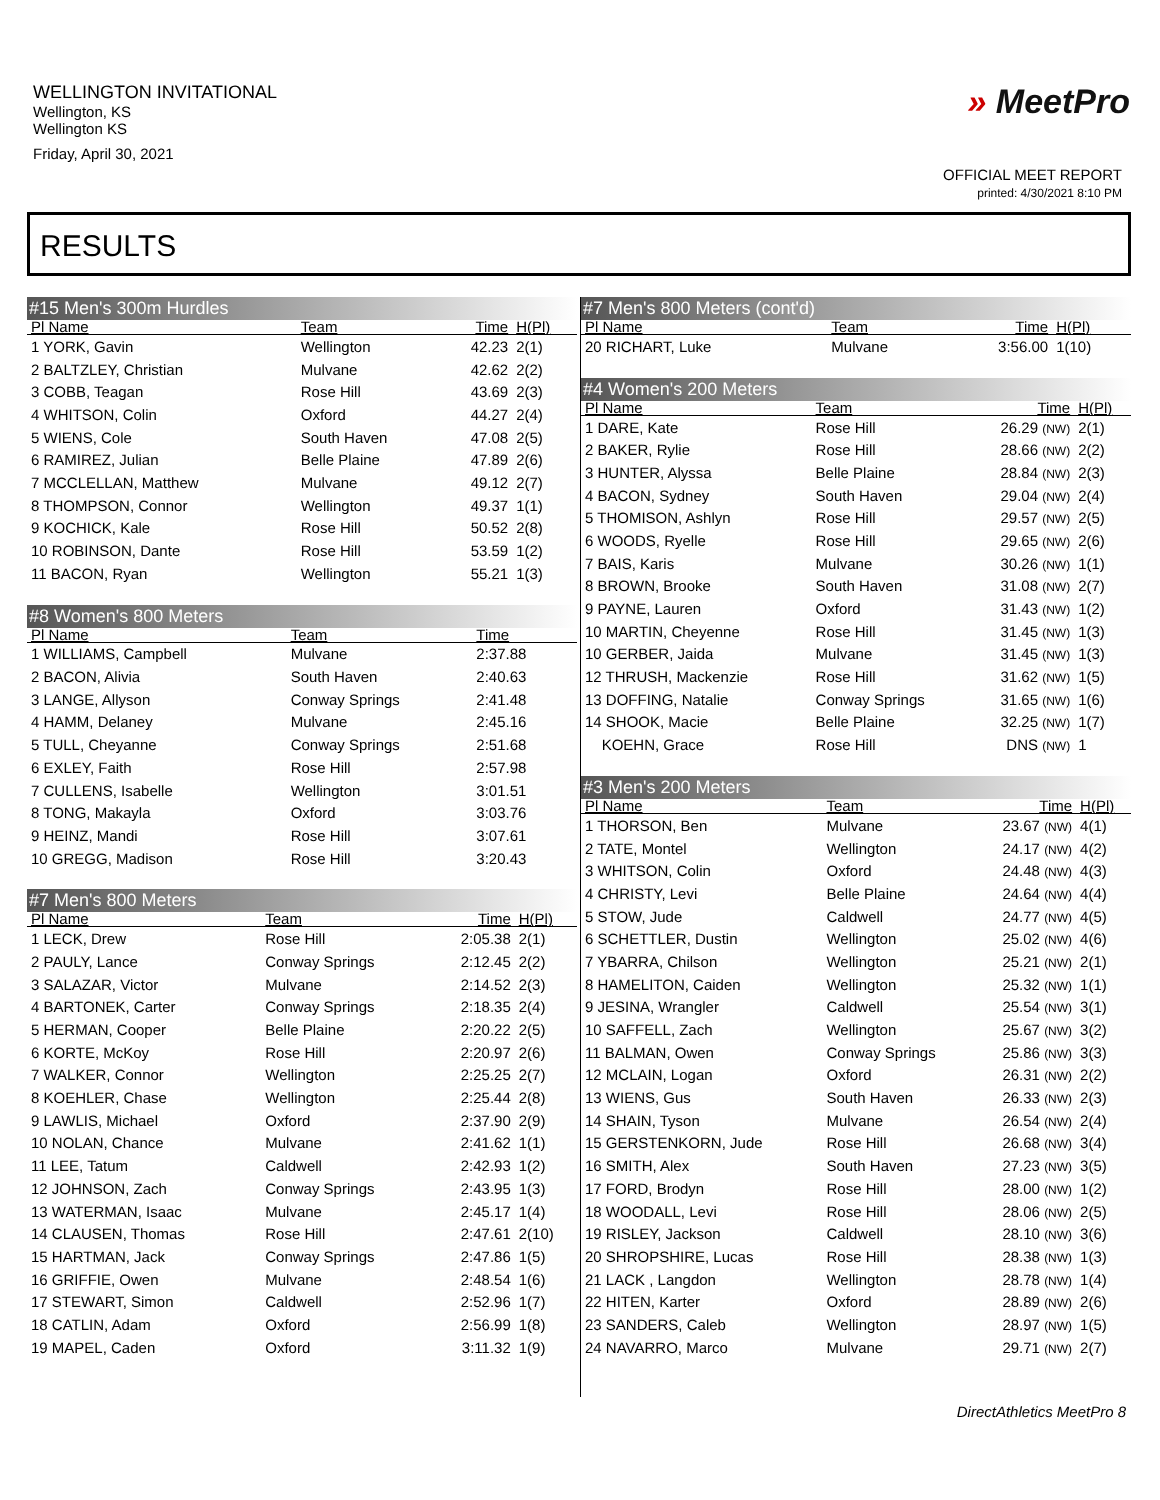WELLINGTON INVITATIONAL
Wellington, KS
Wellington KS
Friday, April 30, 2021
» MeetPro
OFFICIAL MEET REPORT
printed: 4/30/2021 8:10 PM
RESULTS
| #15 Men's 300m Hurdles | | | |
| --- | --- | --- | --- |
| Pl Name | Team | Time | H(Pl) |
| 1 YORK, Gavin | Wellington | 42.23 | 2(1) |
| 2 BALTZLEY, Christian | Mulvane | 42.62 | 2(2) |
| 3 COBB, Teagan | Rose Hill | 43.69 | 2(3) |
| 4 WHITSON, Colin | Oxford | 44.27 | 2(4) |
| 5 WIENS, Cole | South Haven | 47.08 | 2(5) |
| 6 RAMIREZ, Julian | Belle Plaine | 47.89 | 2(6) |
| 7 MCCLELLAN, Matthew | Mulvane | 49.12 | 2(7) |
| 8 THOMPSON, Connor | Wellington | 49.37 | 1(1) |
| 9 KOCHICK, Kale | Rose Hill | 50.52 | 2(8) |
| 10 ROBINSON, Dante | Rose Hill | 53.59 | 1(2) |
| 11 BACON, Ryan | Wellington | 55.21 | 1(3) |
| #8 Women's 800 Meters | | | |
| --- | --- | --- | --- |
| Pl Name | Team | Time | |
| 1 WILLIAMS, Campbell | Mulvane | 2:37.88 | |
| 2 BACON, Alivia | South Haven | 2:40.63 | |
| 3 LANGE, Allyson | Conway Springs | 2:41.48 | |
| 4 HAMM, Delaney | Mulvane | 2:45.16 | |
| 5 TULL, Cheyanne | Conway Springs | 2:51.68 | |
| 6 EXLEY, Faith | Rose Hill | 2:57.98 | |
| 7 CULLENS, Isabelle | Wellington | 3:01.51 | |
| 8 TONG, Makayla | Oxford | 3:03.76 | |
| 9 HEINZ, Mandi | Rose Hill | 3:07.61 | |
| 10 GREGG, Madison | Rose Hill | 3:20.43 | |
| #7 Men's 800 Meters | | | |
| --- | --- | --- | --- |
| Pl Name | Team | Time | H(Pl) |
| 1 LECK, Drew | Rose Hill | 2:05.38 | 2(1) |
| 2 PAULY, Lance | Conway Springs | 2:12.45 | 2(2) |
| 3 SALAZAR, Victor | Mulvane | 2:14.52 | 2(3) |
| 4 BARTONEK, Carter | Conway Springs | 2:18.35 | 2(4) |
| 5 HERMAN, Cooper | Belle Plaine | 2:20.22 | 2(5) |
| 6 KORTE, McKoy | Rose Hill | 2:20.97 | 2(6) |
| 7 WALKER, Connor | Wellington | 2:25.25 | 2(7) |
| 8 KOEHLER, Chase | Wellington | 2:25.44 | 2(8) |
| 9 LAWLIS, Michael | Oxford | 2:37.90 | 2(9) |
| 10 NOLAN, Chance | Mulvane | 2:41.62 | 1(1) |
| 11 LEE, Tatum | Caldwell | 2:42.93 | 1(2) |
| 12 JOHNSON, Zach | Conway Springs | 2:43.95 | 1(3) |
| 13 WATERMAN, Isaac | Mulvane | 2:45.17 | 1(4) |
| 14 CLAUSEN, Thomas | Rose Hill | 2:47.61 | 2(10) |
| 15 HARTMAN, Jack | Conway Springs | 2:47.86 | 1(5) |
| 16 GRIFFIE, Owen | Mulvane | 2:48.54 | 1(6) |
| 17 STEWART, Simon | Caldwell | 2:52.96 | 1(7) |
| 18 CATLIN, Adam | Oxford | 2:56.99 | 1(8) |
| 19 MAPEL, Caden | Oxford | 3:11.32 | 1(9) |
| #7 Men's 800 Meters (cont'd) | | | |
| --- | --- | --- | --- |
| Pl Name | Team | Time | H(Pl) |
| 20 RICHART, Luke | Mulvane | 3:56.00 | 1(10) |
| #4 Women's 200 Meters | | | |
| --- | --- | --- | --- |
| Pl Name | Team | Time | H(Pl) |
| 1 DARE, Kate | Rose Hill | 26.29 (NW) | 2(1) |
| 2 BAKER, Rylie | Rose Hill | 28.66 (NW) | 2(2) |
| 3 HUNTER, Alyssa | Belle Plaine | 28.84 (NW) | 2(3) |
| 4 BACON, Sydney | South Haven | 29.04 (NW) | 2(4) |
| 5 THOMISON, Ashlyn | Rose Hill | 29.57 (NW) | 2(5) |
| 6 WOODS, Ryelle | Rose Hill | 29.65 (NW) | 2(6) |
| 7 BAIS, Karis | Mulvane | 30.26 (NW) | 1(1) |
| 8 BROWN, Brooke | South Haven | 31.08 (NW) | 2(7) |
| 9 PAYNE, Lauren | Oxford | 31.43 (NW) | 1(2) |
| 10 MARTIN, Cheyenne | Rose Hill | 31.45 (NW) | 1(3) |
| 10 GERBER, Jaida | Mulvane | 31.45 (NW) | 1(3) |
| 12 THRUSH, Mackenzie | Rose Hill | 31.62 (NW) | 1(5) |
| 13 DOFFING, Natalie | Conway Springs | 31.65 (NW) | 1(6) |
| 14 SHOOK, Macie | Belle Plaine | 32.25 (NW) | 1(7) |
| KOEHN, Grace | Rose Hill | DNS (NW) | 1 |
| #3 Men's 200 Meters | | | |
| --- | --- | --- | --- |
| Pl Name | Team | Time | H(Pl) |
| 1 THORSON, Ben | Mulvane | 23.67 (NW) | 4(1) |
| 2 TATE, Montel | Wellington | 24.17 (NW) | 4(2) |
| 3 WHITSON, Colin | Oxford | 24.48 (NW) | 4(3) |
| 4 CHRISTY, Levi | Belle Plaine | 24.64 (NW) | 4(4) |
| 5 STOW, Jude | Caldwell | 24.77 (NW) | 4(5) |
| 6 SCHETTLER, Dustin | Wellington | 25.02 (NW) | 4(6) |
| 7 YBARRA, Chilson | Wellington | 25.21 (NW) | 2(1) |
| 8 HAMELITON, Caiden | Wellington | 25.32 (NW) | 1(1) |
| 9 JESINA, Wrangler | Caldwell | 25.54 (NW) | 3(1) |
| 10 SAFFELL, Zach | Wellington | 25.67 (NW) | 3(2) |
| 11 BALMAN, Owen | Conway Springs | 25.86 (NW) | 3(3) |
| 12 MCLAIN, Logan | Oxford | 26.31 (NW) | 2(2) |
| 13 WIENS, Gus | South Haven | 26.33 (NW) | 2(3) |
| 14 SHAIN, Tyson | Mulvane | 26.54 (NW) | 2(4) |
| 15 GERSTENKORN, Jude | Rose Hill | 26.68 (NW) | 3(4) |
| 16 SMITH, Alex | South Haven | 27.23 (NW) | 3(5) |
| 17 FORD, Brodyn | Rose Hill | 28.00 (NW) | 1(2) |
| 18 WOODALL, Levi | Rose Hill | 28.06 (NW) | 2(5) |
| 19 RISLEY, Jackson | Caldwell | 28.10 (NW) | 3(6) |
| 20 SHROPSHIRE, Lucas | Rose Hill | 28.38 (NW) | 1(3) |
| 21 LACK , Langdon | Wellington | 28.78 (NW) | 1(4) |
| 22 HITEN, Karter | Oxford | 28.89 (NW) | 2(6) |
| 23 SANDERS, Caleb | Wellington | 28.97 (NW) | 1(5) |
| 24 NAVARRO, Marco | Mulvane | 29.71 (NW) | 2(7) |
DirectAthletics MeetPro 8